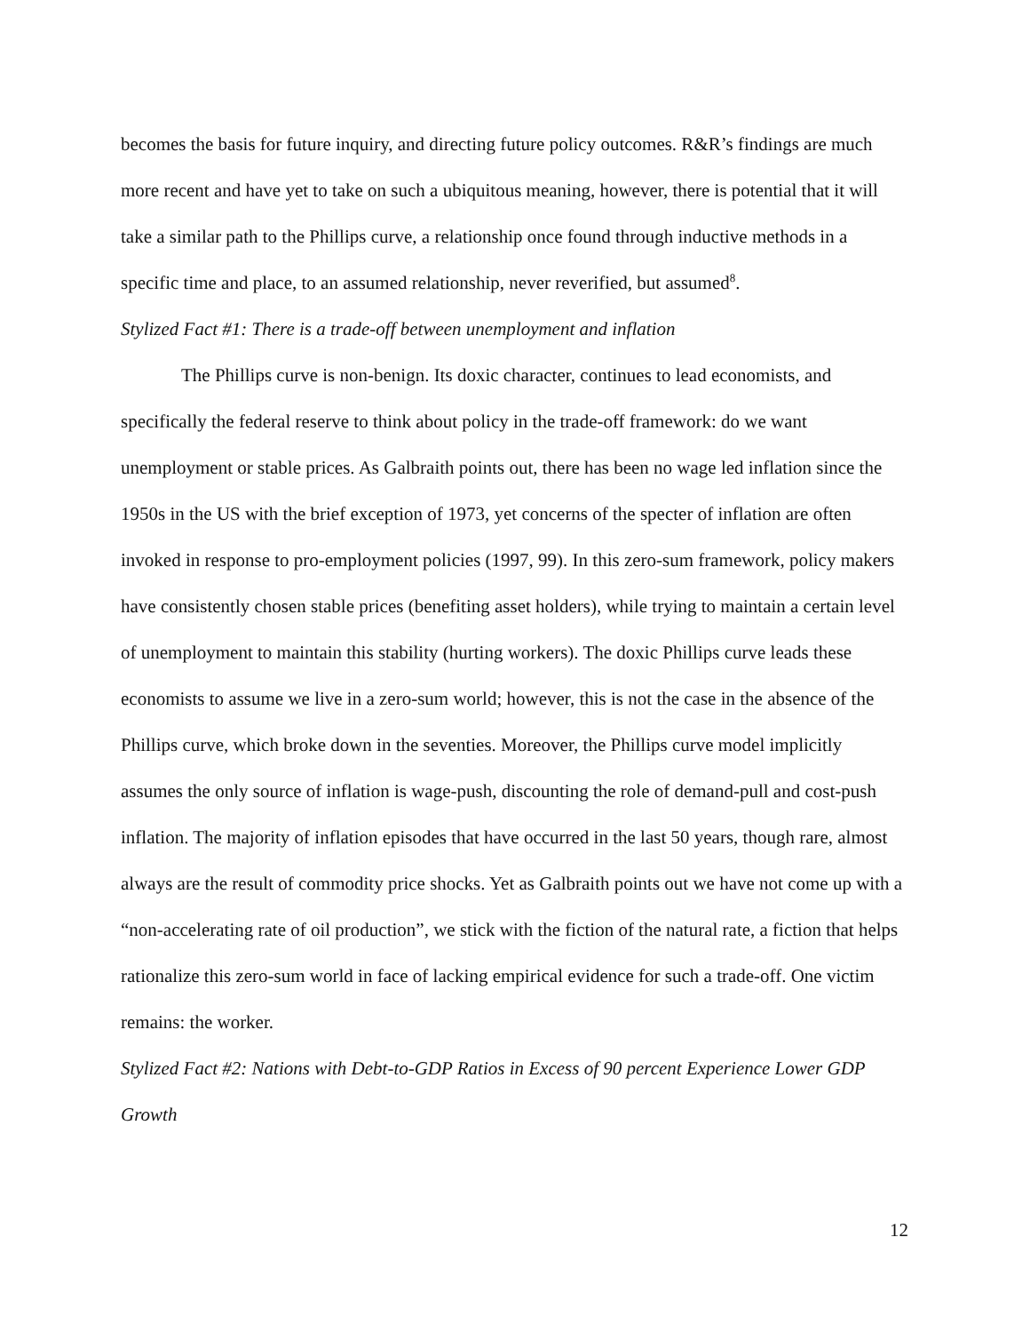becomes the basis for future inquiry, and directing future policy outcomes. R&R’s findings are much more recent and have yet to take on such a ubiquitous meaning, however, there is potential that it will take a similar path to the Phillips curve, a relationship once found through inductive methods in a specific time and place, to an assumed relationship, never reverified, but assumed<sup>8</sup>.
Stylized Fact #1: There is a trade-off between unemployment and inflation
The Phillips curve is non-benign. Its doxic character, continues to lead economists, and specifically the federal reserve to think about policy in the trade-off framework: do we want unemployment or stable prices. As Galbraith points out, there has been no wage led inflation since the 1950s in the US with the brief exception of 1973, yet concerns of the specter of inflation are often invoked in response to pro-employment policies (1997, 99). In this zero-sum framework, policy makers have consistently chosen stable prices (benefiting asset holders), while trying to maintain a certain level of unemployment to maintain this stability (hurting workers). The doxic Phillips curve leads these economists to assume we live in a zero-sum world; however, this is not the case in the absence of the Phillips curve, which broke down in the seventies. Moreover, the Phillips curve model implicitly assumes the only source of inflation is wage-push, discounting the role of demand-pull and cost-push inflation. The majority of inflation episodes that have occurred in the last 50 years, though rare, almost always are the result of commodity price shocks. Yet as Galbraith points out we have not come up with a “non-accelerating rate of oil production”, we stick with the fiction of the natural rate, a fiction that helps rationalize this zero-sum world in face of lacking empirical evidence for such a trade-off. One victim remains: the worker.
Stylized Fact #2: Nations with Debt-to-GDP Ratios in Excess of 90 percent Experience Lower GDP Growth
12